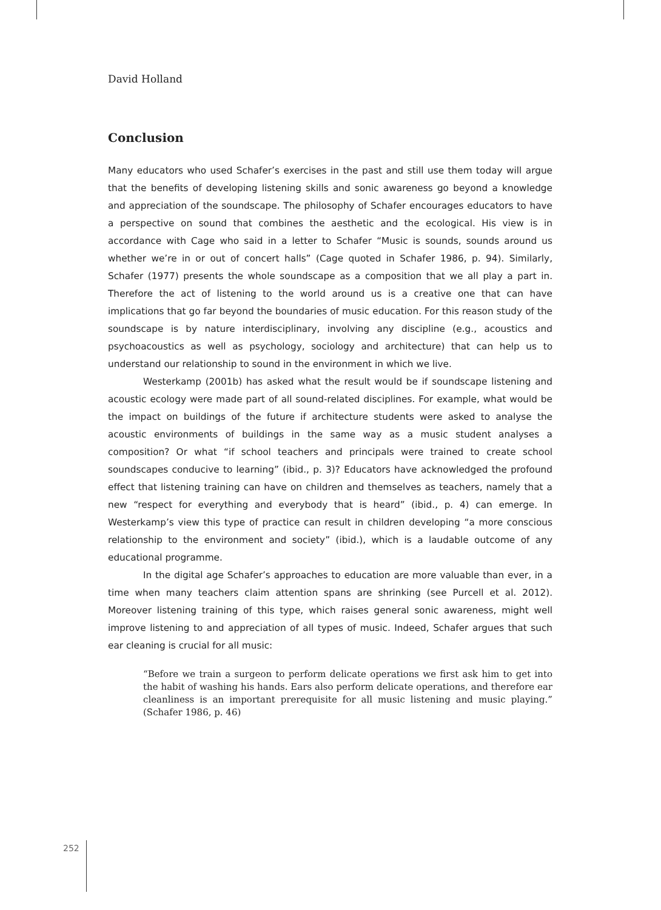David Holland
Conclusion
Many educators who used Schafer’s exercises in the past and still use them today will argue that the benefits of developing listening skills and sonic awareness go beyond a knowledge and appreciation of the soundscape. The philosophy of Schafer encourages educators to have a perspective on sound that combines the aesthetic and the ecological. His view is in accordance with Cage who said in a letter to Schafer “Music is sounds, sounds around us whether we’re in or out of concert halls” (Cage quoted in Schafer 1986, p. 94). Similarly, Schafer (1977) presents the whole soundscape as a composition that we all play a part in. Therefore the act of listening to the world around us is a creative one that can have implications that go far beyond the boundaries of music education. For this reason study of the soundscape is by nature interdisciplinary, involving any discipline (e.g., acoustics and psychoacoustics as well as psychology, sociology and architecture) that can help us to understand our relationship to sound in the environment in which we live.
Westerkamp (2001b) has asked what the result would be if soundscape listening and acoustic ecology were made part of all sound-related disciplines. For example, what would be the impact on buildings of the future if architecture students were asked to analyse the acoustic environments of buildings in the same way as a music student analyses a composition? Or what “if school teachers and principals were trained to create school soundscapes conducive to learning” (ibid., p. 3)? Educators have acknowledged the profound effect that listening training can have on children and themselves as teachers, namely that a new “respect for everything and everybody that is heard” (ibid., p. 4) can emerge. In Westerkamp’s view this type of practice can result in children developing “a more conscious relationship to the environment and society” (ibid.), which is a laudable outcome of any educational programme.
In the digital age Schafer’s approaches to education are more valuable than ever, in a time when many teachers claim attention spans are shrinking (see Purcell et al. 2012). Moreover listening training of this type, which raises general sonic awareness, might well improve listening to and appreciation of all types of music. Indeed, Schafer argues that such ear cleaning is crucial for all music:
“Before we train a surgeon to perform delicate operations we first ask him to get into the habit of washing his hands. Ears also perform delicate operations, and therefore ear cleanliness is an important prerequisite for all music listening and music playing.” (Schafer 1986, p. 46)
252